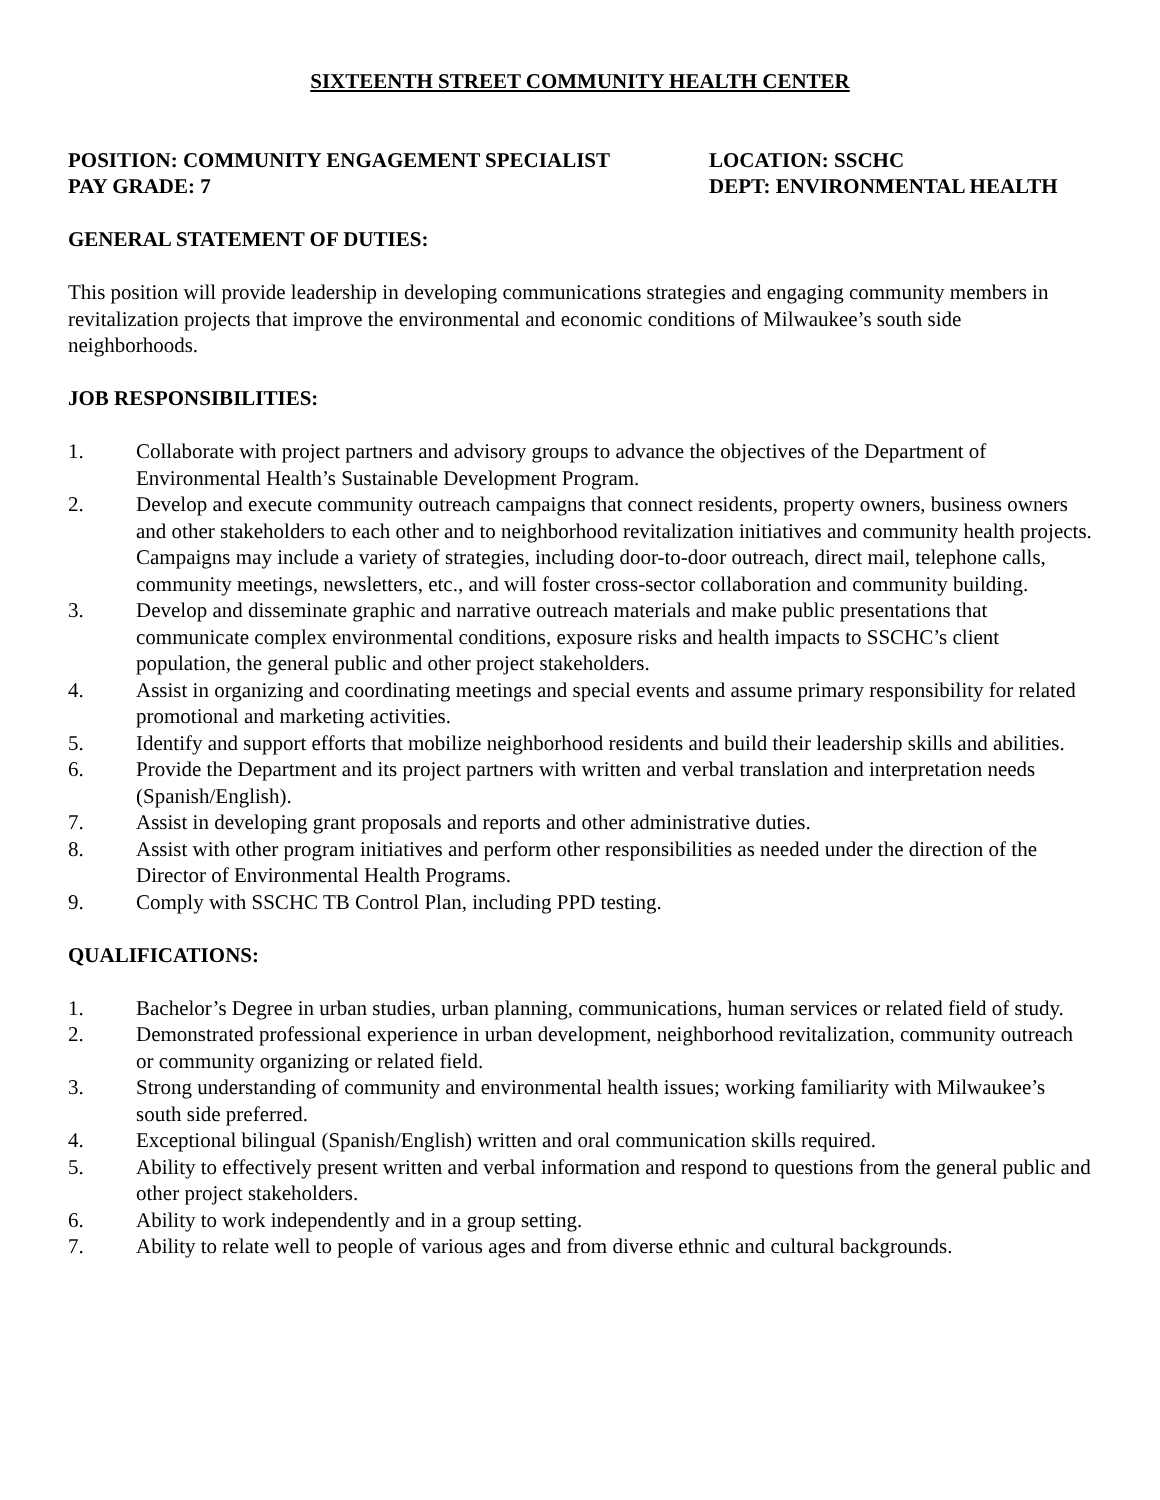SIXTEENTH STREET COMMUNITY HEALTH CENTER
POSITION: COMMUNITY ENGAGEMENT SPECIALIST LOCATION: SSCHC
PAY GRADE: 7 DEPT: ENVIRONMENTAL HEALTH
GENERAL STATEMENT OF DUTIES:
This position will provide leadership in developing communications strategies and engaging community members in revitalization projects that improve the environmental and economic conditions of Milwaukee’s south side neighborhoods.
JOB RESPONSIBILITIES:
1. Collaborate with project partners and advisory groups to advance the objectives of the Department of Environmental Health’s Sustainable Development Program.
2. Develop and execute community outreach campaigns that connect residents, property owners, business owners and other stakeholders to each other and to neighborhood revitalization initiatives and community health projects. Campaigns may include a variety of strategies, including door-to-door outreach, direct mail, telephone calls, community meetings, newsletters, etc., and will foster cross-sector collaboration and community building.
3. Develop and disseminate graphic and narrative outreach materials and make public presentations that communicate complex environmental conditions, exposure risks and health impacts to SSCHC’s client population, the general public and other project stakeholders.
4. Assist in organizing and coordinating meetings and special events and assume primary responsibility for related promotional and marketing activities.
5. Identify and support efforts that mobilize neighborhood residents and build their leadership skills and abilities.
6. Provide the Department and its project partners with written and verbal translation and interpretation needs (Spanish/English).
7. Assist in developing grant proposals and reports and other administrative duties.
8. Assist with other program initiatives and perform other responsibilities as needed under the direction of the Director of Environmental Health Programs.
9. Comply with SSCHC TB Control Plan, including PPD testing.
QUALIFICATIONS:
1. Bachelor’s Degree in urban studies, urban planning, communications, human services or related field of study.
2. Demonstrated professional experience in urban development, neighborhood revitalization, community outreach or community organizing or related field.
3. Strong understanding of community and environmental health issues; working familiarity with Milwaukee’s south side preferred.
4. Exceptional bilingual (Spanish/English) written and oral communication skills required.
5. Ability to effectively present written and verbal information and respond to questions from the general public and other project stakeholders.
6. Ability to work independently and in a group setting.
7. Ability to relate well to people of various ages and from diverse ethnic and cultural backgrounds.